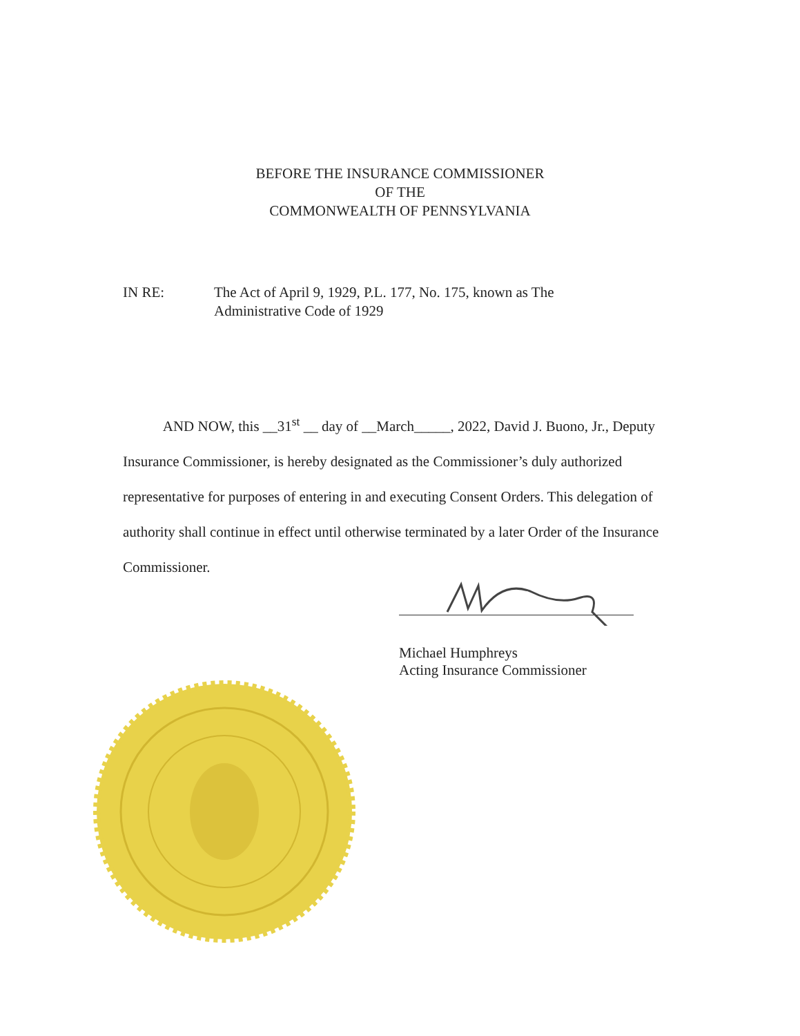BEFORE THE INSURANCE COMMISSIONER
OF THE
COMMONWEALTH OF PENNSYLVANIA
IN RE: The Act of April 9, 1929, P.L. 177, No. 175, known as The
Administrative Code of 1929
AND NOW, this __31<sup>st</sup> __ day of __March_____, 2022, David J. Buono, Jr., Deputy Insurance Commissioner, is hereby designated as the Commissioner’s duly authorized representative for purposes of entering in and executing Consent Orders. This delegation of authority shall continue in effect until otherwise terminated by a later Order of the Insurance Commissioner.
Michael Humphreys
Acting Insurance Commissioner